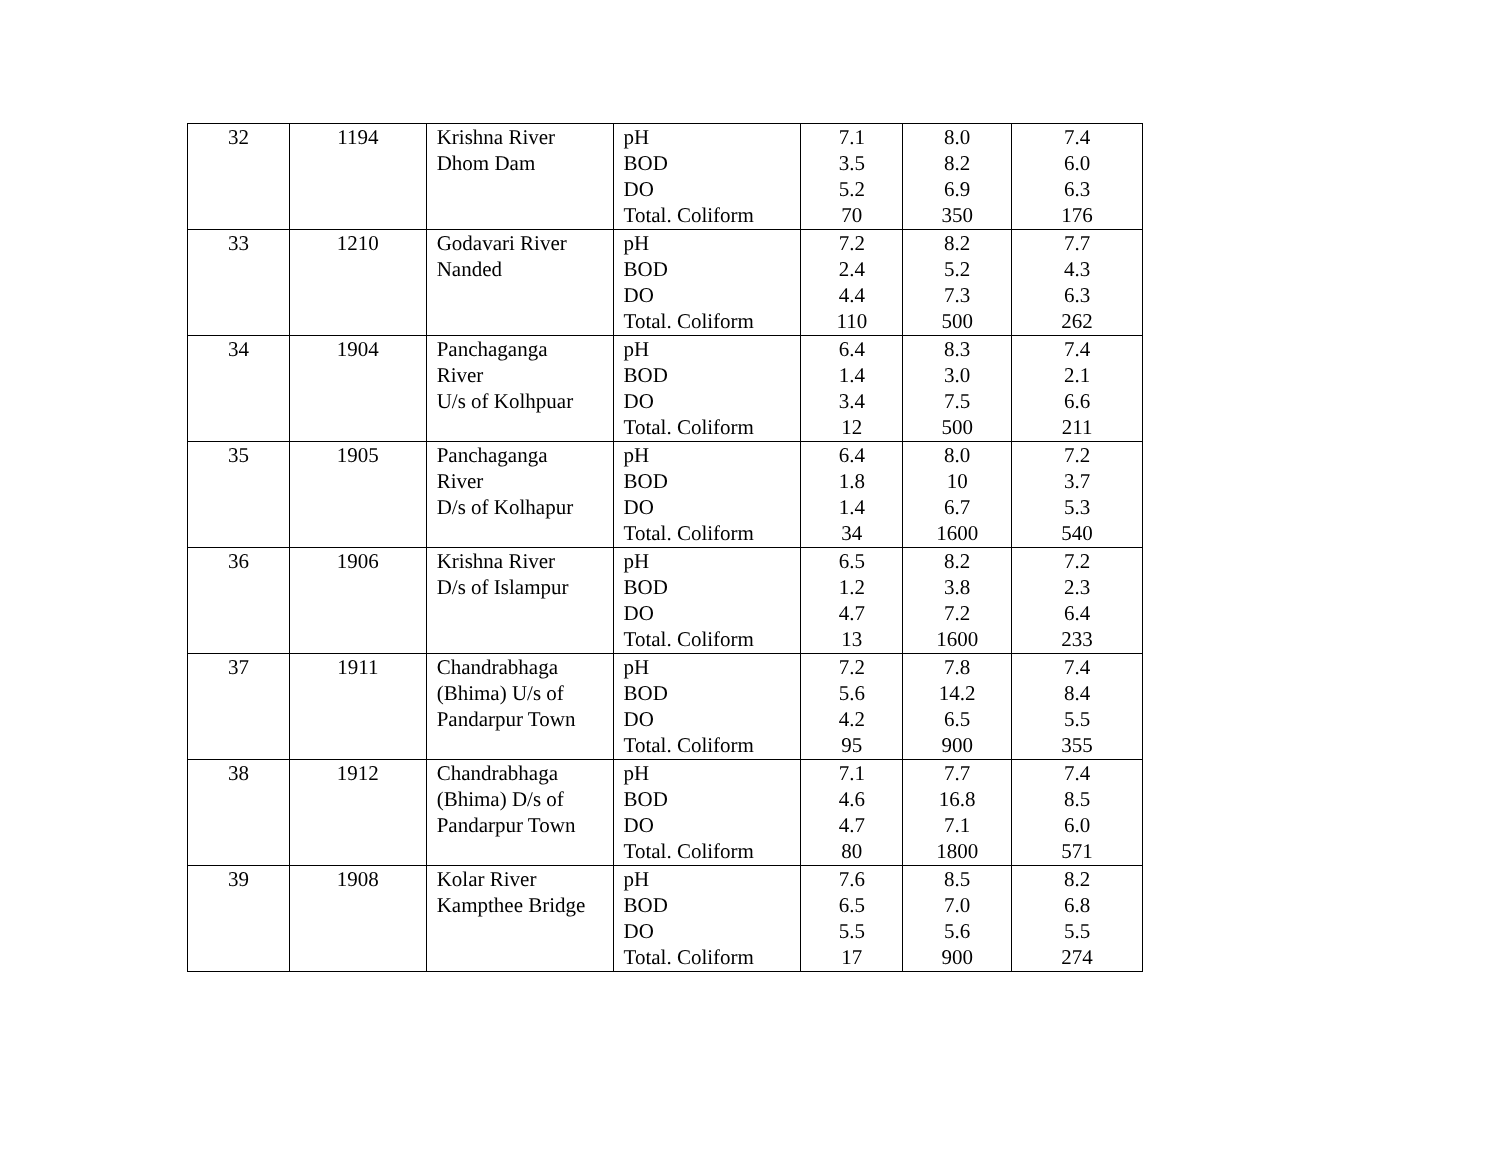| 32 | 1194 | Krishna River Dhom Dam | pH BOD DO Total. Coliform | 7.1 3.5 5.2 70 | 8.0 8.2 6.9 350 | 7.4 6.0 6.3 176 |
| 33 | 1210 | Godavari River Nanded | pH BOD DO Total. Coliform | 7.2 2.4 4.4 110 | 8.2 5.2 7.3 500 | 7.7 4.3 6.3 262 |
| 34 | 1904 | Panchaganga River U/s of Kolhpuar | pH BOD DO Total. Coliform | 6.4 1.4 3.4 12 | 8.3 3.0 7.5 500 | 7.4 2.1 6.6 211 |
| 35 | 1905 | Panchaganga River D/s of Kolhapur | pH BOD DO Total. Coliform | 6.4 1.8 1.4 34 | 8.0 10 6.7 1600 | 7.2 3.7 5.3 540 |
| 36 | 1906 | Krishna River D/s of Islampur | pH BOD DO Total. Coliform | 6.5 1.2 4.7 13 | 8.2 3.8 7.2 1600 | 7.2 2.3 6.4 233 |
| 37 | 1911 | Chandrabhaga (Bhima) U/s of Pandarpur Town | pH BOD DO Total. Coliform | 7.2 5.6 4.2 95 | 7.8 14.2 6.5 900 | 7.4 8.4 5.5 355 |
| 38 | 1912 | Chandrabhaga (Bhima) D/s of Pandarpur Town | pH BOD DO Total. Coliform | 7.1 4.6 4.7 80 | 7.7 16.8 7.1 1800 | 7.4 8.5 6.0 571 |
| 39 | 1908 | Kolar River Kampthee Bridge | pH BOD DO Total. Coliform | 7.6 6.5 5.5 17 | 8.5 7.0 5.6 900 | 8.2 6.8 5.5 274 |